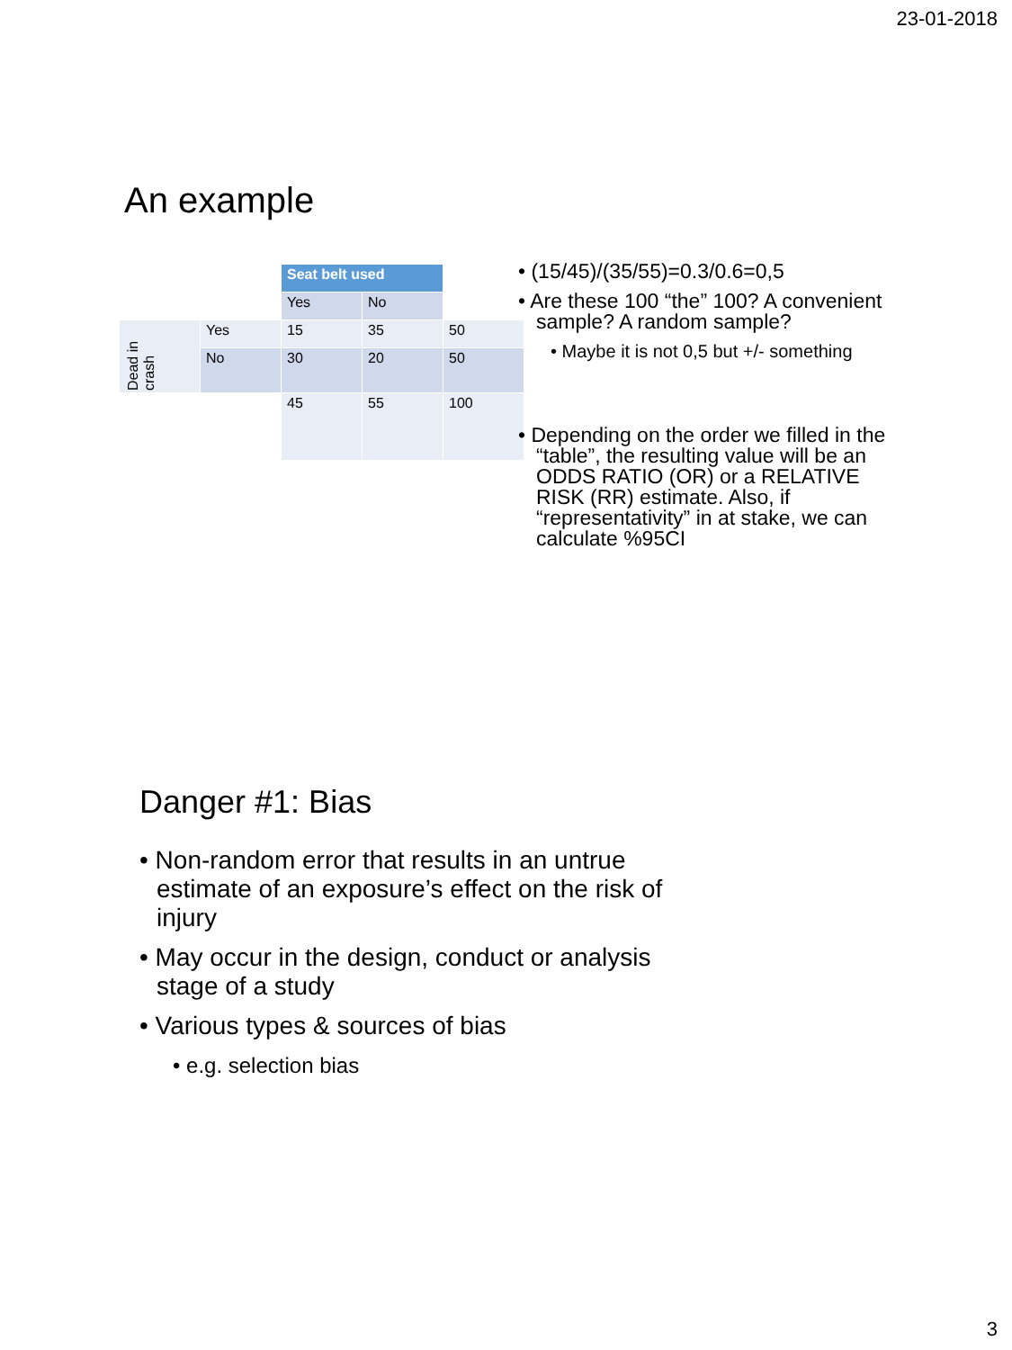23-01-2018
An example
| | | Seat belt used | | |
| | | Yes | No | |
| Dead in crash | Yes | 15 | 35 | 50 |
| | No | 30 | 20 | 50 |
| | | 45 | 55 | 100 |
• (15/45)/(35/55)=0.3/0.6=0,5
• Are these 100 “the” 100? A convenient sample? A random sample?
• Maybe it is not 0,5 but +/- something
• Depending on the order we filled in the “table”, the resulting value will be an ODDS RATIO (OR) or a RELATIVE RISK (RR) estimate. Also, if “representativity” in at stake, we can calculate %95CI
Danger #1: Bias
• Non-random error that results in an untrue estimate of an exposure’s effect on the risk of injury
• May occur in the design, conduct or analysis stage of a study
• Various types & sources of bias
• e.g. selection bias
3